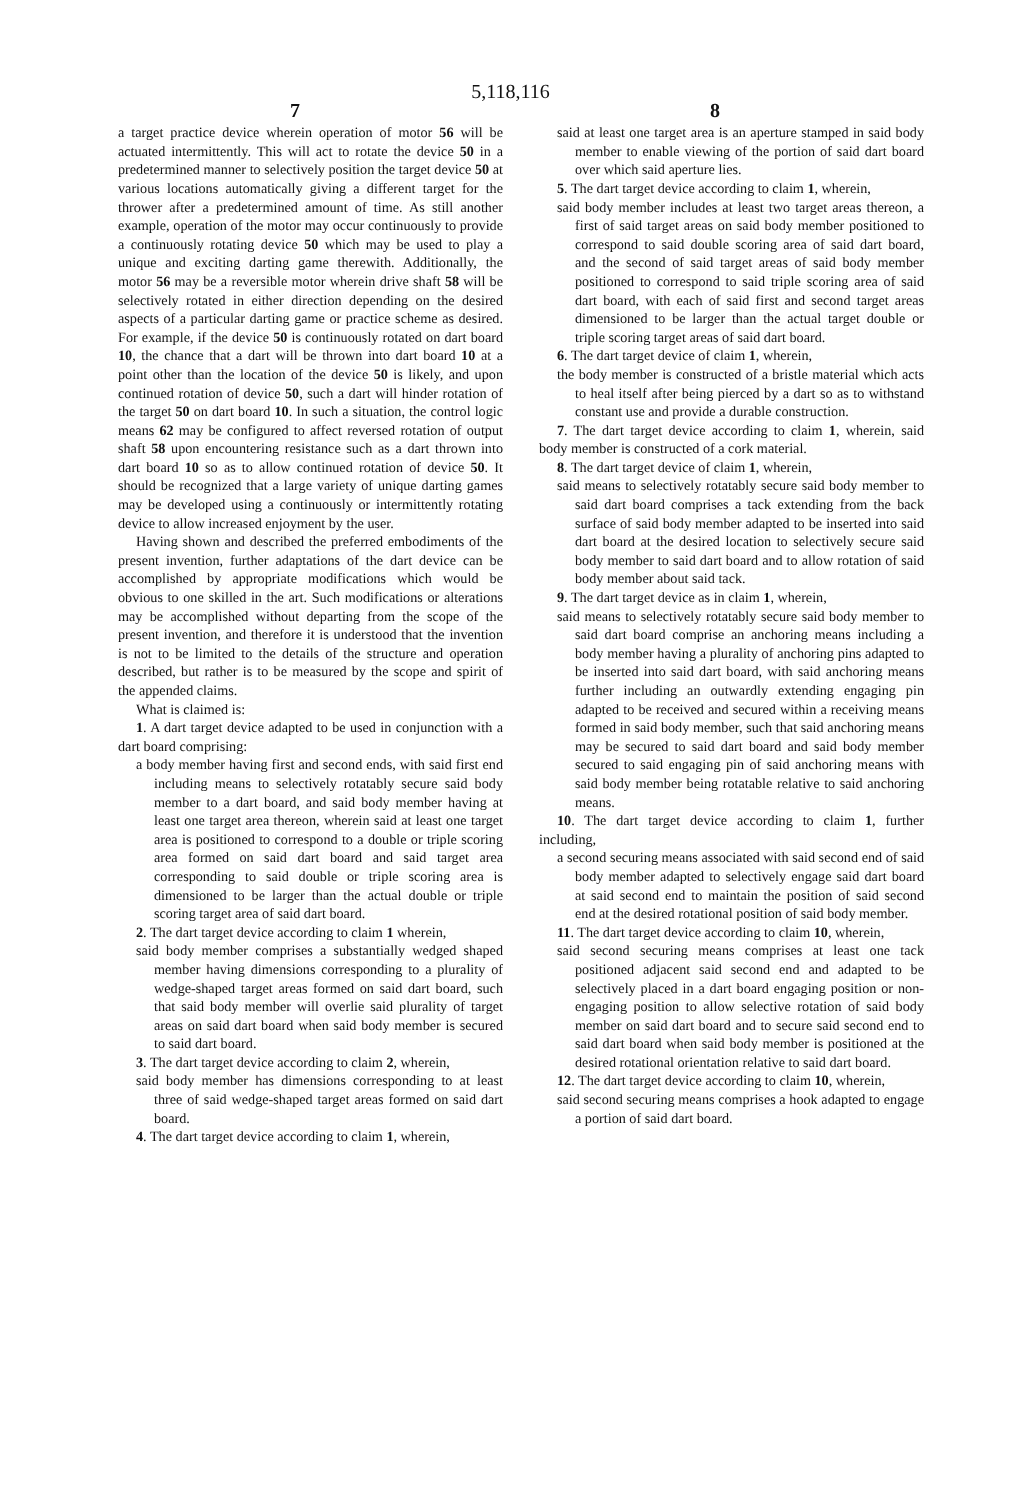5,118,116
7 8
a target practice device wherein operation of motor 56 will be actuated intermittently. This will act to rotate the device 50 in a predetermined manner to selectively position the target device 50 at various locations automatically giving a different target for the thrower after a predetermined amount of time. As still another example, operation of the motor may occur continuously to provide a continuously rotating device 50 which may be used to play a unique and exciting darting game therewith. Additionally, the motor 56 may be a reversible motor wherein drive shaft 58 will be selectively rotated in either direction depending on the desired aspects of a particular darting game or practice scheme as desired. For example, if the device 50 is continuously rotated on dart board 10, the chance that a dart will be thrown into dart board 10 at a point other than the location of the device 50 is likely, and upon continued rotation of device 50, such a dart will hinder rotation of the target 50 on dart board 10. In such a situation, the control logic means 62 may be configured to affect reversed rotation of output shaft 58 upon encountering resistance such as a dart thrown into dart board 10 so as to allow continued rotation of device 50. It should be recognized that a large variety of unique darting games may be developed using a continuously or intermittently rotating device to allow increased enjoyment by the user.
Having shown and described the preferred embodiments of the present invention, further adaptations of the dart device can be accomplished by appropriate modifications which would be obvious to one skilled in the art. Such modifications or alterations may be accomplished without departing from the scope of the present invention, and therefore it is understood that the invention is not to be limited to the details of the structure and operation described, but rather is to be measured by the scope and spirit of the appended claims.
What is claimed is:
1. A dart target device adapted to be used in conjunction with a dart board comprising:
a body member having first and second ends, with said first end including means to selectively rotatably secure said body member to a dart board, and said body member having at least one target area thereon, wherein said at least one target area is positioned to correspond to a double or triple scoring area formed on said dart board and said target area corresponding to said double or triple scoring area is dimensioned to be larger than the actual double or triple scoring target area of said dart board.
2. The dart target device according to claim 1 wherein,
said body member comprises a substantially wedged shaped member having dimensions corresponding to a plurality of wedge-shaped target areas formed on said dart board, such that said body member will overlie said plurality of target areas on said dart board when said body member is secured to said dart board.
3. The dart target device according to claim 2, wherein,
said body member has dimensions corresponding to at least three of said wedge-shaped target areas formed on said dart board.
4. The dart target device according to claim 1, wherein,
said at least one target area is an aperture stamped in said body member to enable viewing of the portion of said dart board over which said aperture lies.
5. The dart target device according to claim 1, wherein,
said body member includes at least two target areas thereon, a first of said target areas on said body member positioned to correspond to said double scoring area of said dart board, and the second of said target areas of said body member positioned to correspond to said triple scoring area of said dart board, with each of said first and second target areas dimensioned to be larger than the actual target double or triple scoring target areas of said dart board.
6. The dart target device of claim 1, wherein,
the body member is constructed of a bristle material which acts to heal itself after being pierced by a dart so as to withstand constant use and provide a durable construction.
7. The dart target device according to claim 1, wherein, said body member is constructed of a cork material.
8. The dart target device of claim 1, wherein,
said means to selectively rotatably secure said body member to said dart board comprises a tack extending from the back surface of said body member adapted to be inserted into said dart board at the desired location to selectively secure said body member to said dart board and to allow rotation of said body member about said tack.
9. The dart target device as in claim 1, wherein,
said means to selectively rotatably secure said body member to said dart board comprise an anchoring means including a body member having a plurality of anchoring pins adapted to be inserted into said dart board, with said anchoring means further including an outwardly extending engaging pin adapted to be received and secured within a receiving means formed in said body member, such that said anchoring means may be secured to said dart board and said body member secured to said engaging pin of said anchoring means with said body member being rotatable relative to said anchoring means.
10. The dart target device according to claim 1, further including,
a second securing means associated with said second end of said body member adapted to selectively engage said dart board at said second end to maintain the position of said second end at the desired rotational position of said body member.
11. The dart target device according to claim 10, wherein,
said second securing means comprises at least one tack positioned adjacent said second end and adapted to be selectively placed in a dart board engaging position or non-engaging position to allow selective rotation of said body member on said dart board and to secure said second end to said dart board when said body member is positioned at the desired rotational orientation relative to said dart board.
12. The dart target device according to claim 10, wherein,
said second securing means comprises a hook adapted to engage a portion of said dart board.